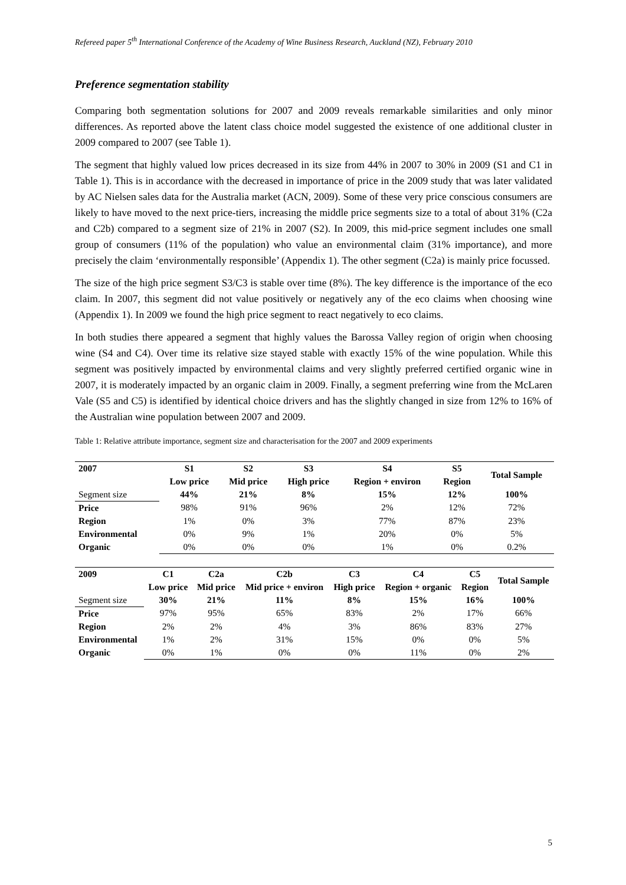Refereed paper 5<sup>th</sup> International Conference of the Academy of Wine Business Research, Auckland (NZ), February 2010
Preference segmentation stability
Comparing both segmentation solutions for 2007 and 2009 reveals remarkable similarities and only minor differences. As reported above the latent class choice model suggested the existence of one additional cluster in 2009 compared to 2007 (see Table 1).
The segment that highly valued low prices decreased in its size from 44% in 2007 to 30% in 2009 (S1 and C1 in Table 1). This is in accordance with the decreased in importance of price in the 2009 study that was later validated by AC Nielsen sales data for the Australia market (ACN, 2009). Some of these very price conscious consumers are likely to have moved to the next price-tiers, increasing the middle price segments size to a total of about 31% (C2a and C2b) compared to a segment size of 21% in 2007 (S2). In 2009, this mid-price segment includes one small group of consumers (11% of the population) who value an environmental claim (31% importance), and more precisely the claim ‘environmentally responsible’ (Appendix 1). The other segment (C2a) is mainly price focussed.
The size of the high price segment S3/C3 is stable over time (8%). The key difference is the importance of the eco claim. In 2007, this segment did not value positively or negatively any of the eco claims when choosing wine (Appendix 1). In 2009 we found the high price segment to react negatively to eco claims.
In both studies there appeared a segment that highly values the Barossa Valley region of origin when choosing wine (S4 and C4). Over time its relative size stayed stable with exactly 15% of the wine population. While this segment was positively impacted by environmental claims and very slightly preferred certified organic wine in 2007, it is moderately impacted by an organic claim in 2009. Finally, a segment preferring wine from the McLaren Vale (S5 and C5) is identified by identical choice drivers and has the slightly changed in size from 12% to 16% of the Australian wine population between 2007 and 2009.
Table 1: Relative attribute importance, segment size and characterisation for the 2007 and 2009 experiments
| 2007 | S1 | S2 | S3 | S4 | S5 | Total Sample |
| --- | --- | --- | --- | --- | --- | --- |
| | Low price | Mid price | High price | Region + environ | Region | |
| Segment size | 44% | 21% | 8% | 15% | 12% | 100% |
| Price | 98% | 91% | 96% | 2% | 12% | 72% |
| Region | 1% | 0% | 3% | 77% | 87% | 23% |
| Environmental | 0% | 9% | 1% | 20% | 0% | 5% |
| Organic | 0% | 0% | 0% | 1% | 0% | 0.2% |
| 2009 | C1 | C2a | C2b | C3 | C4 | C5 | Total Sample |
| --- | --- | --- | --- | --- | --- | --- | --- |
| | Low price | Mid price | Mid price + environ | High price | Region + organic | Region | |
| Segment size | 30% | 21% | 11% | 8% | 15% | 16% | 100% |
| Price | 97% | 95% | 65% | 83% | 2% | 17% | 66% |
| Region | 2% | 2% | 4% | 3% | 86% | 83% | 27% |
| Environmental | 1% | 2% | 31% | 15% | 0% | 0% | 5% |
| Organic | 0% | 1% | 0% | 0% | 11% | 0% | 2% |
5